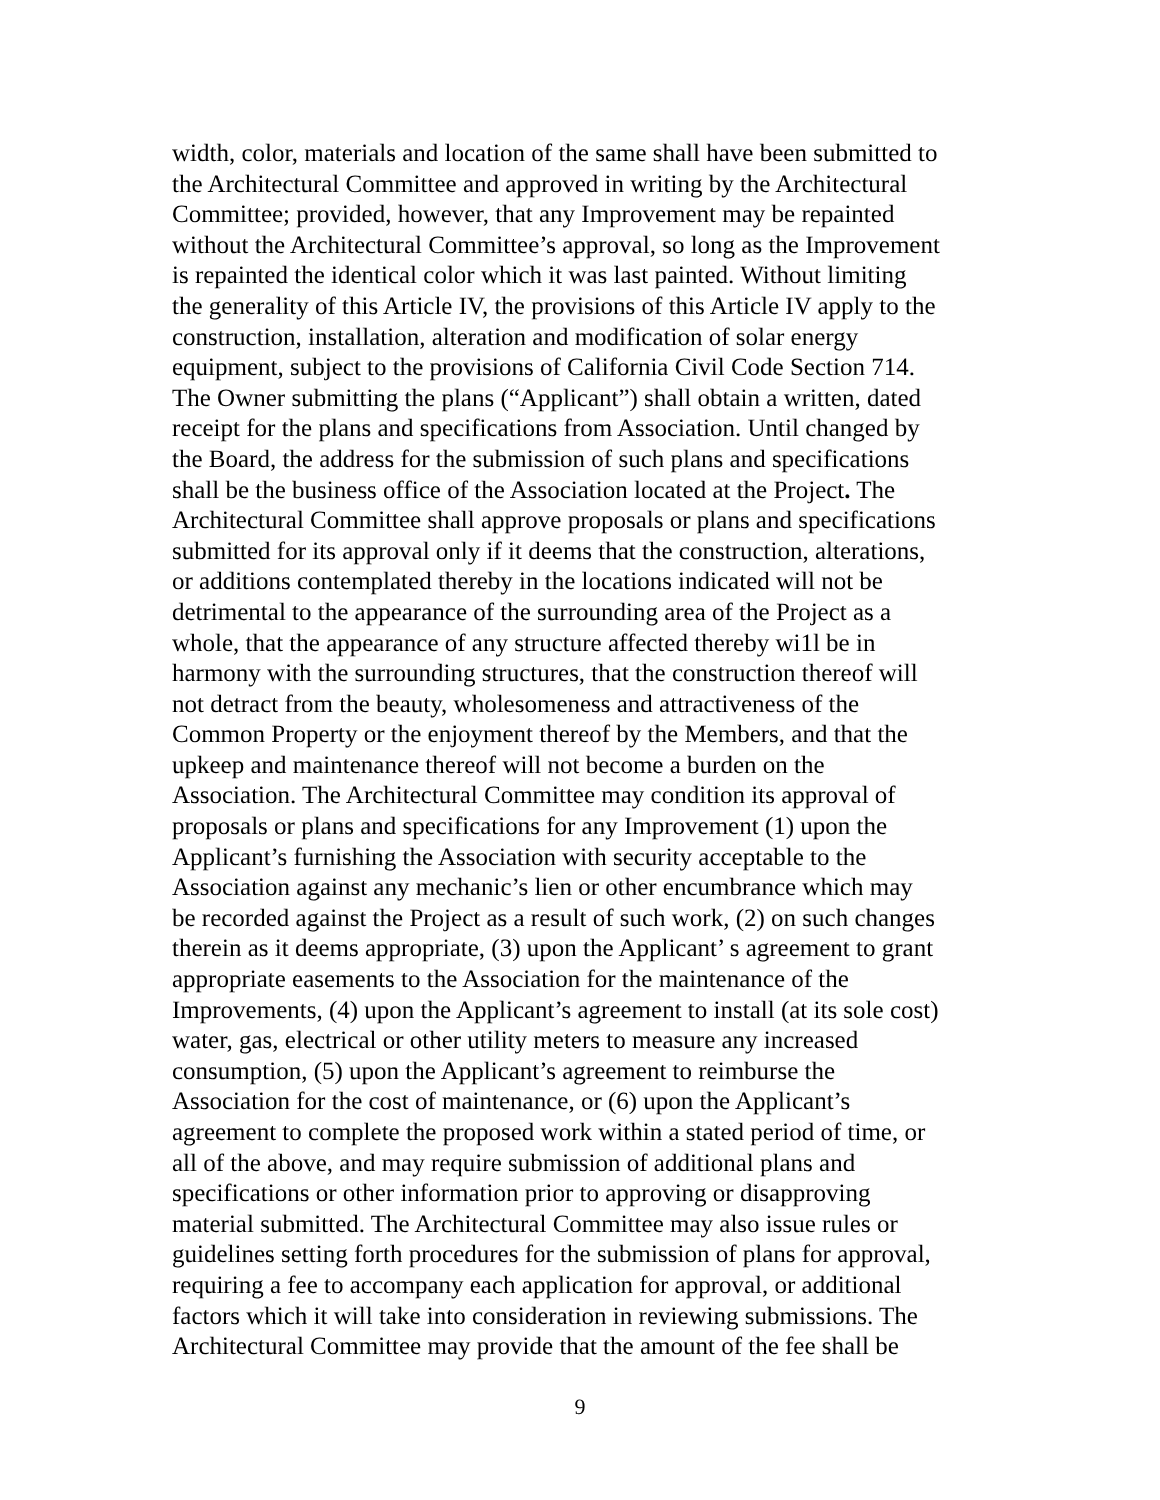width, color, materials and location of the same shall have been submitted to
the Architectural Committee and approved in writing by the Architectural
Committee; provided, however, that any Improvement may be repainted
without the Architectural Committee’s approval, so long as the Improvement
is repainted the identical color which it was last painted. Without limiting
the generality of this Article IV, the provisions of this Article IV apply to the
construction, installation, alteration and modification of solar energy
equipment, subject to the provisions of California Civil Code Section 714.
The Owner submitting the plans (“Applicant”) shall obtain a written, dated
receipt for the plans and specifications from Association. Until changed by
the Board, the address for the submission of such plans and specifications
shall be the business office of the Association located at the Project. The
Architectural Committee shall approve proposals or plans and specifications
submitted for its approval only if it deems that the construction, alterations,
or additions contemplated thereby in the locations indicated will not be
detrimental to the appearance of the surrounding area of the Project as a
whole, that the appearance of any structure affected thereby wi1l be in
harmony with the surrounding structures, that the construction thereof will
not detract from the beauty, wholesomeness and attractiveness of the
Common Property or the enjoyment thereof by the Members, and that the
upkeep and maintenance thereof will not become a burden on the
Association. The Architectural Committee may condition its approval of
proposals or plans and specifications for any Improvement (1) upon the
Applicant’s furnishing the Association with security acceptable to the
Association against any mechanic’s lien or other encumbrance which may
be recorded against the Project as a result of such work, (2) on such changes
therein as it deems appropriate, (3) upon the Applicant’ s agreement to grant
appropriate easements to the Association for the maintenance of the
Improvements, (4) upon the Applicant’s agreement to install (at its sole cost)
water, gas, electrical or other utility meters to measure any increased
consumption, (5) upon the Applicant’s agreement to reimburse the
Association for the cost of maintenance, or (6) upon the Applicant’s
agreement to complete the proposed work within a stated period of time, or
all of the above, and may require submission of additional plans and
specifications or other information prior to approving or disapproving
material submitted. The Architectural Committee may also issue rules or
guidelines setting forth procedures for the submission of plans for approval,
requiring a fee to accompany each application for approval, or additional
factors which it will take into consideration in reviewing submissions. The
Architectural Committee may provide that the amount of the fee shall be
9